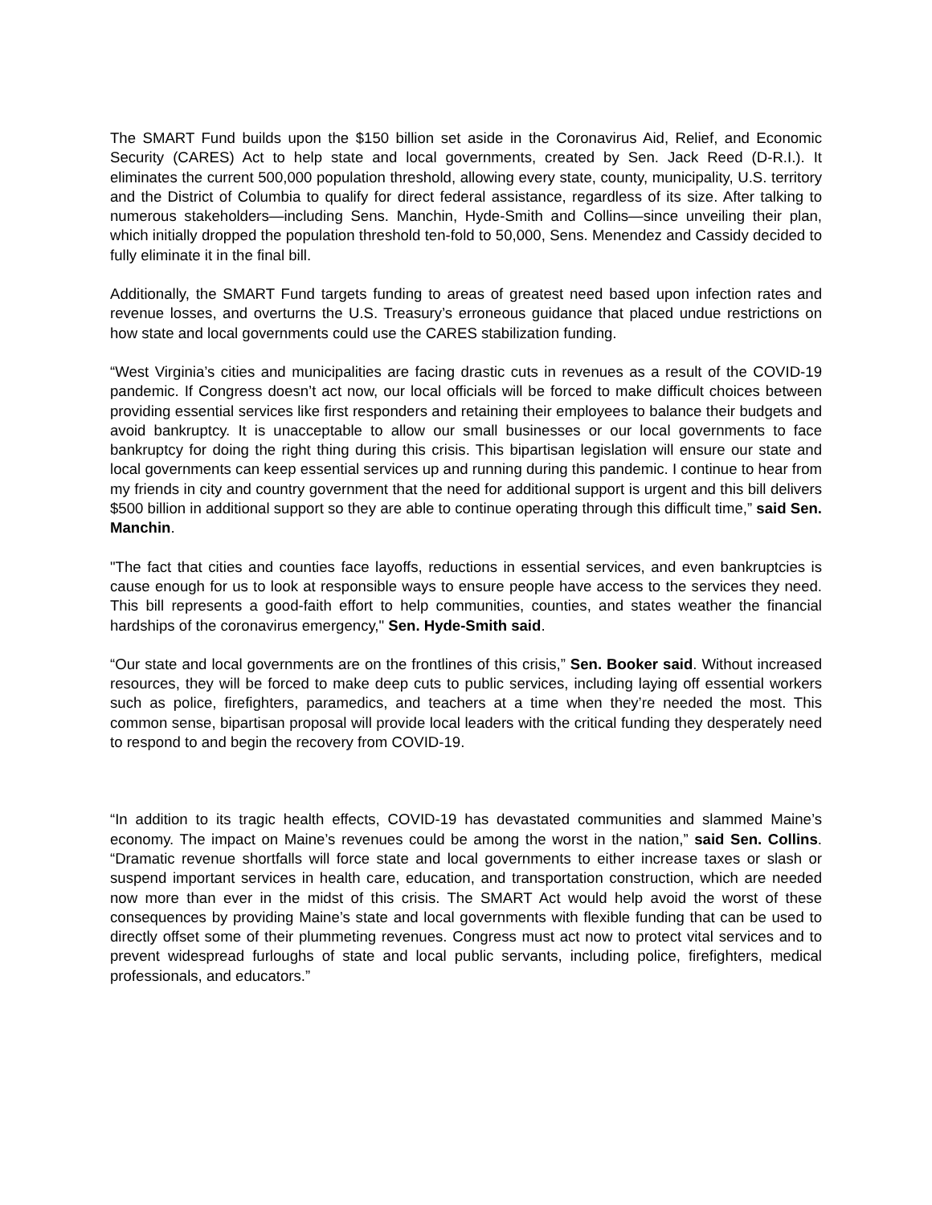The SMART Fund builds upon the $150 billion set aside in the Coronavirus Aid, Relief, and Economic Security (CARES) Act to help state and local governments, created by Sen. Jack Reed (D-R.I.). It eliminates the current 500,000 population threshold, allowing every state, county, municipality, U.S. territory and the District of Columbia to qualify for direct federal assistance, regardless of its size. After talking to numerous stakeholders—including Sens. Manchin, Hyde-Smith and Collins—since unveiling their plan, which initially dropped the population threshold ten-fold to 50,000, Sens. Menendez and Cassidy decided to fully eliminate it in the final bill.
Additionally, the SMART Fund targets funding to areas of greatest need based upon infection rates and revenue losses, and overturns the U.S. Treasury’s erroneous guidance that placed undue restrictions on how state and local governments could use the CARES stabilization funding.
“West Virginia’s cities and municipalities are facing drastic cuts in revenues as a result of the COVID-19 pandemic. If Congress doesn’t act now, our local officials will be forced to make difficult choices between providing essential services like first responders and retaining their employees to balance their budgets and avoid bankruptcy. It is unacceptable to allow our small businesses or our local governments to face bankruptcy for doing the right thing during this crisis. This bipartisan legislation will ensure our state and local governments can keep essential services up and running during this pandemic. I continue to hear from my friends in city and country government that the need for additional support is urgent and this bill delivers $500 billion in additional support so they are able to continue operating through this difficult time,” said Sen. Manchin.
"The fact that cities and counties face layoffs, reductions in essential services, and even bankruptcies is cause enough for us to look at responsible ways to ensure people have access to the services they need. This bill represents a good-faith effort to help communities, counties, and states weather the financial hardships of the coronavirus emergency," Sen. Hyde-Smith said.
“Our state and local governments are on the frontlines of this crisis,” Sen. Booker said. Without increased resources, they will be forced to make deep cuts to public services, including laying off essential workers such as police, firefighters, paramedics, and teachers at a time when they’re needed the most. This common sense, bipartisan proposal will provide local leaders with the critical funding they desperately need to respond to and begin the recovery from COVID-19.
“In addition to its tragic health effects, COVID-19 has devastated communities and slammed Maine’s economy. The impact on Maine’s revenues could be among the worst in the nation,” said Sen. Collins. “Dramatic revenue shortfalls will force state and local governments to either increase taxes or slash or suspend important services in health care, education, and transportation construction, which are needed now more than ever in the midst of this crisis. The SMART Act would help avoid the worst of these consequences by providing Maine’s state and local governments with flexible funding that can be used to directly offset some of their plummeting revenues. Congress must act now to protect vital services and to prevent widespread furloughs of state and local public servants, including police, firefighters, medical professionals, and educators.”